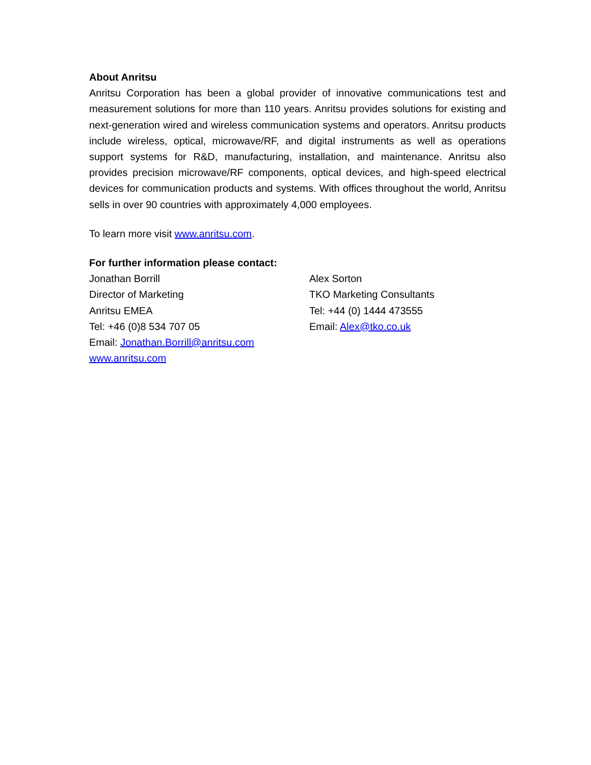About Anritsu
Anritsu Corporation has been a global provider of innovative communications test and measurement solutions for more than 110 years. Anritsu provides solutions for existing and next-generation wired and wireless communication systems and operators. Anritsu products include wireless, optical, microwave/RF, and digital instruments as well as operations support systems for R&D, manufacturing, installation, and maintenance. Anritsu also provides precision microwave/RF components, optical devices, and high-speed electrical devices for communication products and systems. With offices throughout the world, Anritsu sells in over 90 countries with approximately 4,000 employees.
To learn more visit www.anritsu.com.
For further information please contact:
Jonathan Borrill
Director of Marketing
Anritsu EMEA
Tel: +46 (0)8 534 707 05
Email: Jonathan.Borrill@anritsu.com
www.anritsu.com
Alex Sorton
TKO Marketing Consultants
Tel: +44 (0) 1444 473555
Email: Alex@tko.co.uk